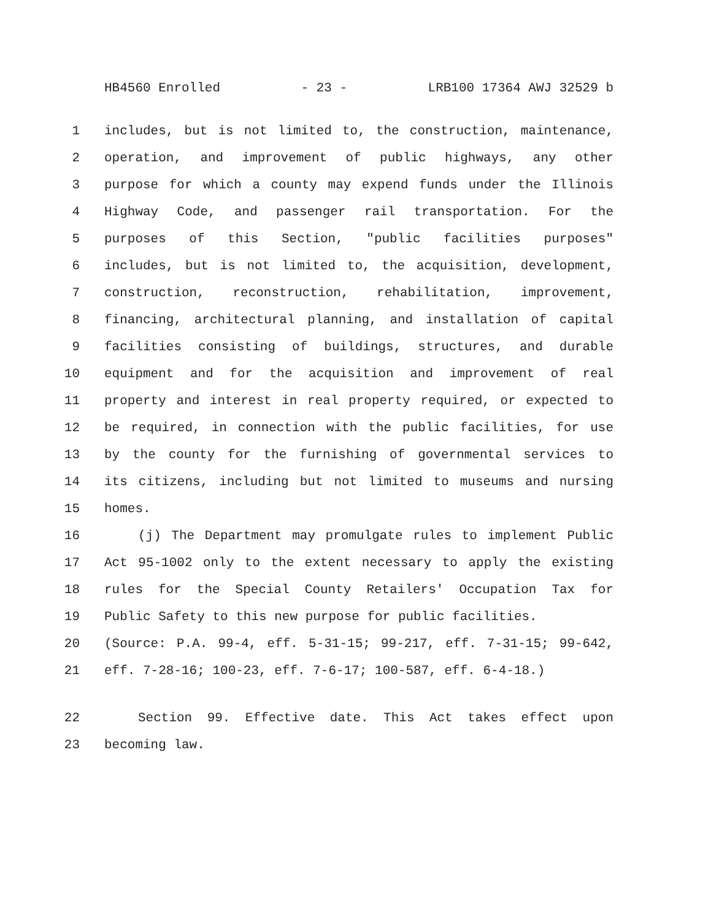HB4560 Enrolled - 23 - LRB100 17364 AWJ 32529 b
1 includes, but is not limited to, the construction, maintenance,
2 operation, and improvement of public highways, any other
3 purpose for which a county may expend funds under the Illinois
4 Highway Code, and passenger rail transportation. For the
5 purposes of this Section, "public facilities purposes"
6 includes, but is not limited to, the acquisition, development,
7 construction, reconstruction, rehabilitation, improvement,
8 financing, architectural planning, and installation of capital
9 facilities consisting of buildings, structures, and durable
10 equipment and for the acquisition and improvement of real
11 property and interest in real property required, or expected to
12 be required, in connection with the public facilities, for use
13 by the county for the furnishing of governmental services to
14 its citizens, including but not limited to museums and nursing
15 homes.
16 (j) The Department may promulgate rules to implement Public
17 Act 95-1002 only to the extent necessary to apply the existing
18 rules for the Special County Retailers' Occupation Tax for
19 Public Safety to this new purpose for public facilities.
20 (Source: P.A. 99-4, eff. 5-31-15; 99-217, eff. 7-31-15; 99-642,
21 eff. 7-28-16; 100-23, eff. 7-6-17; 100-587, eff. 6-4-18.)
22 Section 99. Effective date. This Act takes effect upon
23 becoming law.